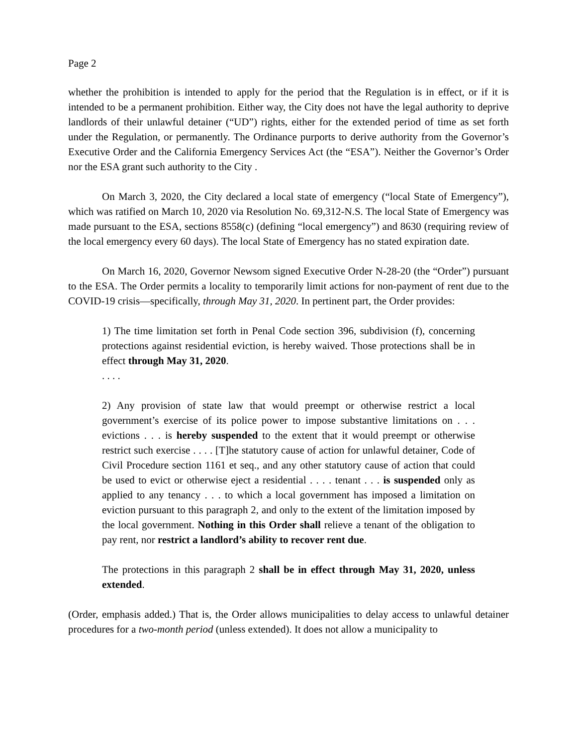Page 2
whether the prohibition is intended to apply for the period that the Regulation is in effect, or if it is intended to be a permanent prohibition. Either way, the City does not have the legal authority to deprive landlords of their unlawful detainer (“UD”) rights, either for the extended period of time as set forth under the Regulation, or permanently. The Ordinance purports to derive authority from the Governor’s Executive Order and the California Emergency Services Act (the “ESA”). Neither the Governor’s Order nor the ESA grant such authority to the City .
On March 3, 2020, the City declared a local state of emergency (“local State of Emergency”), which was ratified on March 10, 2020 via Resolution No. 69,312-N.S. The local State of Emergency was made pursuant to the ESA, sections 8558(c) (defining “local emergency”) and 8630 (requiring review of the local emergency every 60 days). The local State of Emergency has no stated expiration date.
On March 16, 2020, Governor Newsom signed Executive Order N-28-20 (the “Order”) pursuant to the ESA. The Order permits a locality to temporarily limit actions for non-payment of rent due to the COVID-19 crisis—specifically, through May 31, 2020. In pertinent part, the Order provides:
1) The time limitation set forth in Penal Code section 396, subdivision (f), concerning protections against residential eviction, is hereby waived. Those protections shall be in effect through May 31, 2020.
. . . .
2) Any provision of state law that would preempt or otherwise restrict a local government’s exercise of its police power to impose substantive limitations on . . . evictions . . . is hereby suspended to the extent that it would preempt or otherwise restrict such exercise . . . . [T]he statutory cause of action for unlawful detainer, Code of Civil Procedure section 1161 et seq., and any other statutory cause of action that could be used to evict or otherwise eject a residential . . . . tenant . . . is suspended only as applied to any tenancy . . . to which a local government has imposed a limitation on eviction pursuant to this paragraph 2, and only to the extent of the limitation imposed by the local government. Nothing in this Order shall relieve a tenant of the obligation to pay rent, nor restrict a landlord’s ability to recover rent due.
The protections in this paragraph 2 shall be in effect through May 31, 2020, unless extended.
(Order, emphasis added.) That is, the Order allows municipalities to delay access to unlawful detainer procedures for a two-month period (unless extended). It does not allow a municipality to